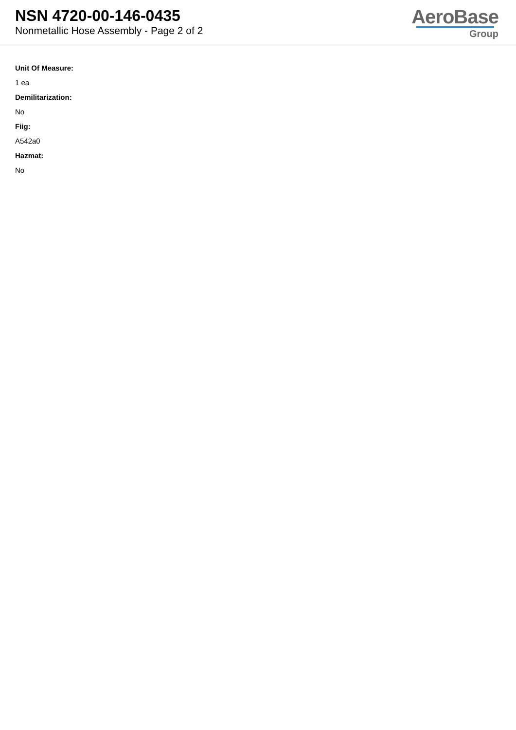NSN 4720-00-146-0435
Nonmetallic Hose Assembly - Page 2 of 2
AeroBase
Group
Unit Of Measure:
1 ea
Demilitarization:
No
Fiig:
A542a0
Hazmat:
No